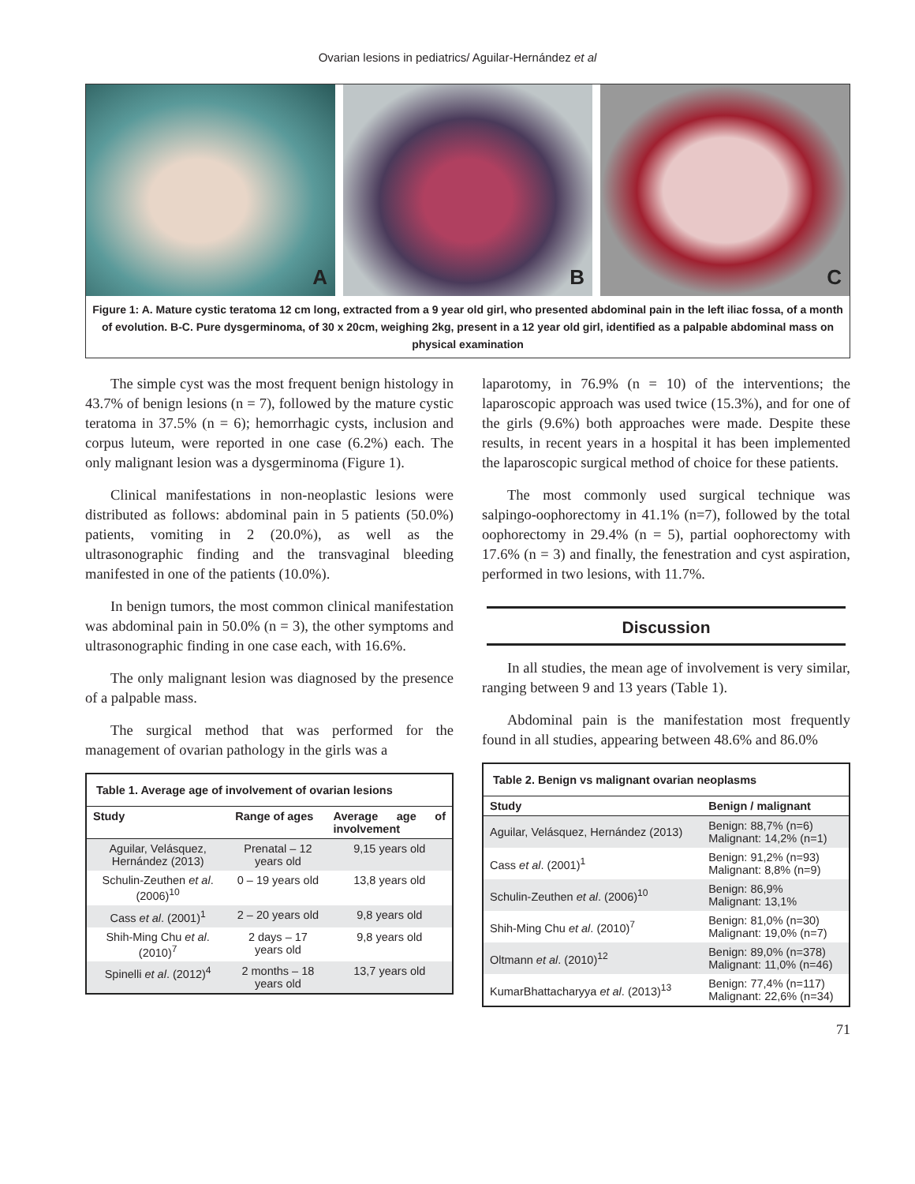Ovarian lesions in pediatrics/ Aguilar-Hernández et al
A
B
C
Figure 1: A. Mature cystic teratoma 12 cm long, extracted from a 9 year old girl, who presented abdominal pain in the left iliac fossa, of a month of evolution. B-C. Pure dysgerminoma, of 30 x 20cm, weighing 2kg, present in a 12 year old girl, identified as a palpable abdominal mass on physical examination
The simple cyst was the most frequent benign histology in 43.7% of benign lesions (n = 7), followed by the mature cystic teratoma in 37.5% (n = 6); hemorrhagic cysts, inclusion and corpus luteum, were reported in one case (6.2%) each. The only malignant lesion was a dysgerminoma (Figure 1).
Clinical manifestations in non-neoplastic lesions were distributed as follows: abdominal pain in 5 patients (50.0%) patients, vomiting in 2 (20.0%), as well as the ultrasonographic finding and the transvaginal bleeding manifested in one of the patients (10.0%).
In benign tumors, the most common clinical manifestation was abdominal pain in 50.0% (n = 3), the other symptoms and ultrasonographic finding in one case each, with 16.6%.
The only malignant lesion was diagnosed by the presence of a palpable mass.
The surgical method that was performed for the management of ovarian pathology in the girls was a
| Table 1. Average age of involvement of ovarian lesions | | |
| --- | --- | --- |
| Study | Range of ages | Average age of involvement |
| Aguilar, Velásquez, Hernández (2013) | Prenatal – 12 years old | 9,15 years old |
| Schulin-Zeuthen et al . (2006)<sup>10</sup> | 0 – 19 years old | 13,8 years old |
| Cass et al . (2001)<sup>1</sup> | 2 – 20 years old | 9,8 years old |
| Shih-Ming Chu et al . (2010)<sup>7</sup> | 2 days – 17 years old | 9,8 years old |
| Spinelli et al . (2012)<sup>4</sup> | 2 months – 18 years old | 13,7 years old |
laparotomy, in 76.9% (n = 10) of the interventions; the laparoscopic approach was used twice (15.3%), and for one of the girls (9.6%) both approaches were made. Despite these results, in recent years in a hospital it has been implemented the laparoscopic surgical method of choice for these patients.
The most commonly used surgical technique was salpingo-oophorectomy in 41.1% (n=7), followed by the total oophorectomy in 29.4% (n = 5), partial oophorectomy with 17.6% (n = 3) and finally, the fenestration and cyst aspiration, performed in two lesions, with 11.7%.
Discussion
In all studies, the mean age of involvement is very similar, ranging between 9 and 13 years (Table 1).
Abdominal pain is the manifestation most frequently found in all studies, appearing between 48.6% and 86.0%
| Table 2. Benign vs malignant ovarian neoplasms | |
| --- | --- |
| Study | Benign / malignant |
| Aguilar, Velásquez, Hernández (2013) | Benign: 88,7% (n=6) Malignant: 14,2% (n=1) |
| Cass et al . (2001)<sup>1</sup> | Benign: 91,2% (n=93) Malignant: 8,8% (n=9) |
| Schulin-Zeuthen et al . (2006)<sup>10</sup> | Benign: 86,9% Malignant: 13,1% |
| Shih-Ming Chu et al . (2010)<sup>7</sup> | Benign: 81,0% (n=30) Malignant: 19,0% (n=7) |
| Oltmann et al . (2010)<sup>12</sup> | Benign: 89,0% (n=378) Malignant: 11,0% (n=46) |
| KumarBhattacharyya et al . (2013)<sup>13</sup> | Benign: 77,4% (n=117) Malignant: 22,6% (n=34) |
71